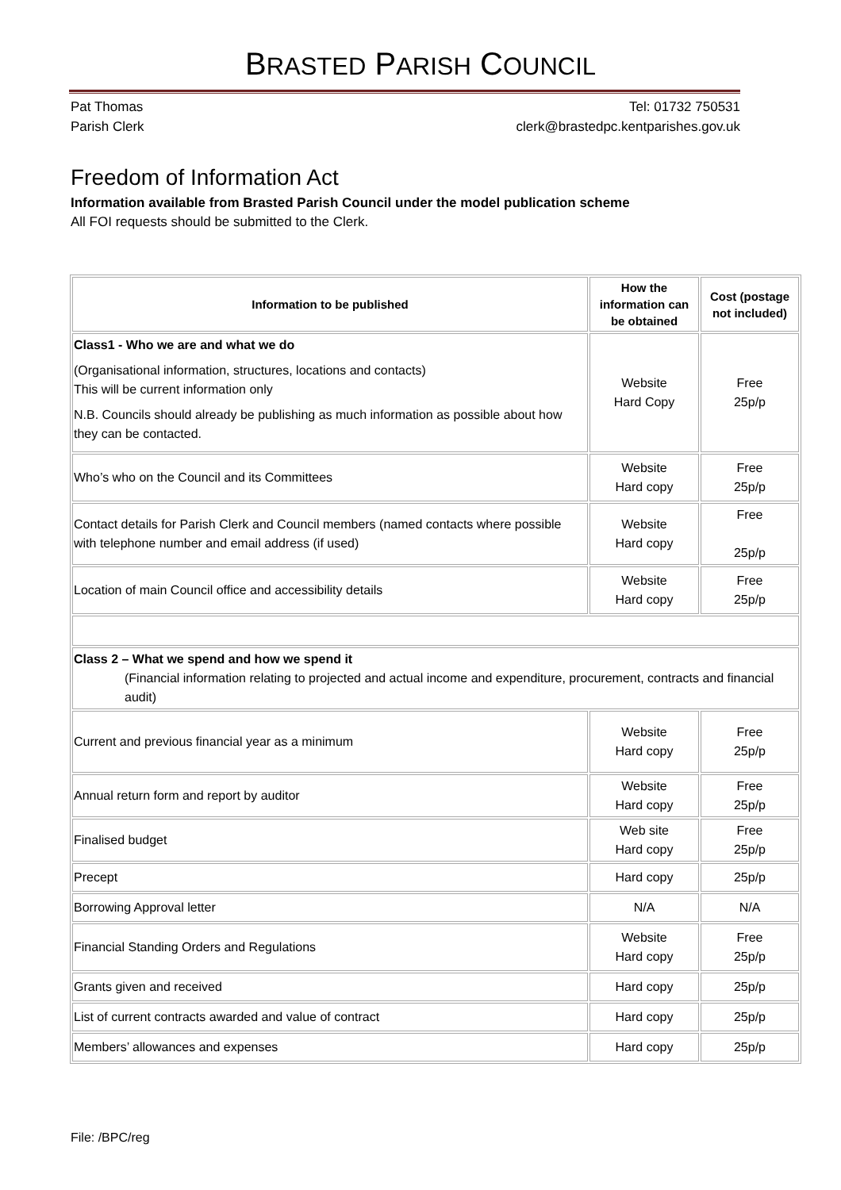BRASTED PARISH COUNCIL
Pat Thomas
Parish Clerk
Tel: 01732 750531
clerk@brastedpc.kentparishes.gov.uk
Freedom of Information Act
Information available from Brasted Parish Council under the model publication scheme
All FOI requests should be submitted to the Clerk.
| Information to be published | How the information can be obtained | Cost (postage not included) |
| --- | --- | --- |
| Class1 - Who we are and what we do (Organisational information, structures, locations and contacts) This will be current information only N.B. Councils should already be publishing as much information as possible about how they can be contacted. | Website Hard Copy | Free 25p/p |
| Who’s who on the Council and its Committees | Website Hard copy | Free 25p/p |
| Contact details for Parish Clerk and Council members (named contacts where possible with telephone number and email address (if used) | Website Hard copy | Free 25p/p |
| Location of main Council office and accessibility details | Website Hard copy | Free 25p/p |
| Class 2 – What we spend and how we spend it (Financial information relating to projected and actual income and expenditure, procurement, contracts and financial audit) | | |
| Current and previous financial year as a minimum | Website Hard copy | Free 25p/p |
| Annual return form and report by auditor | Website Hard copy | Free 25p/p |
| Finalised budget | Web site Hard copy | Free 25p/p |
| Precept | Hard copy | 25p/p |
| Borrowing Approval letter | N/A | N/A |
| Financial Standing Orders and Regulations | Website Hard copy | Free 25p/p |
| Grants given and received | Hard copy | 25p/p |
| List of current contracts awarded and value of contract | Hard copy | 25p/p |
| Members’ allowances and expenses | Hard copy | 25p/p |
File: /BPC/reg